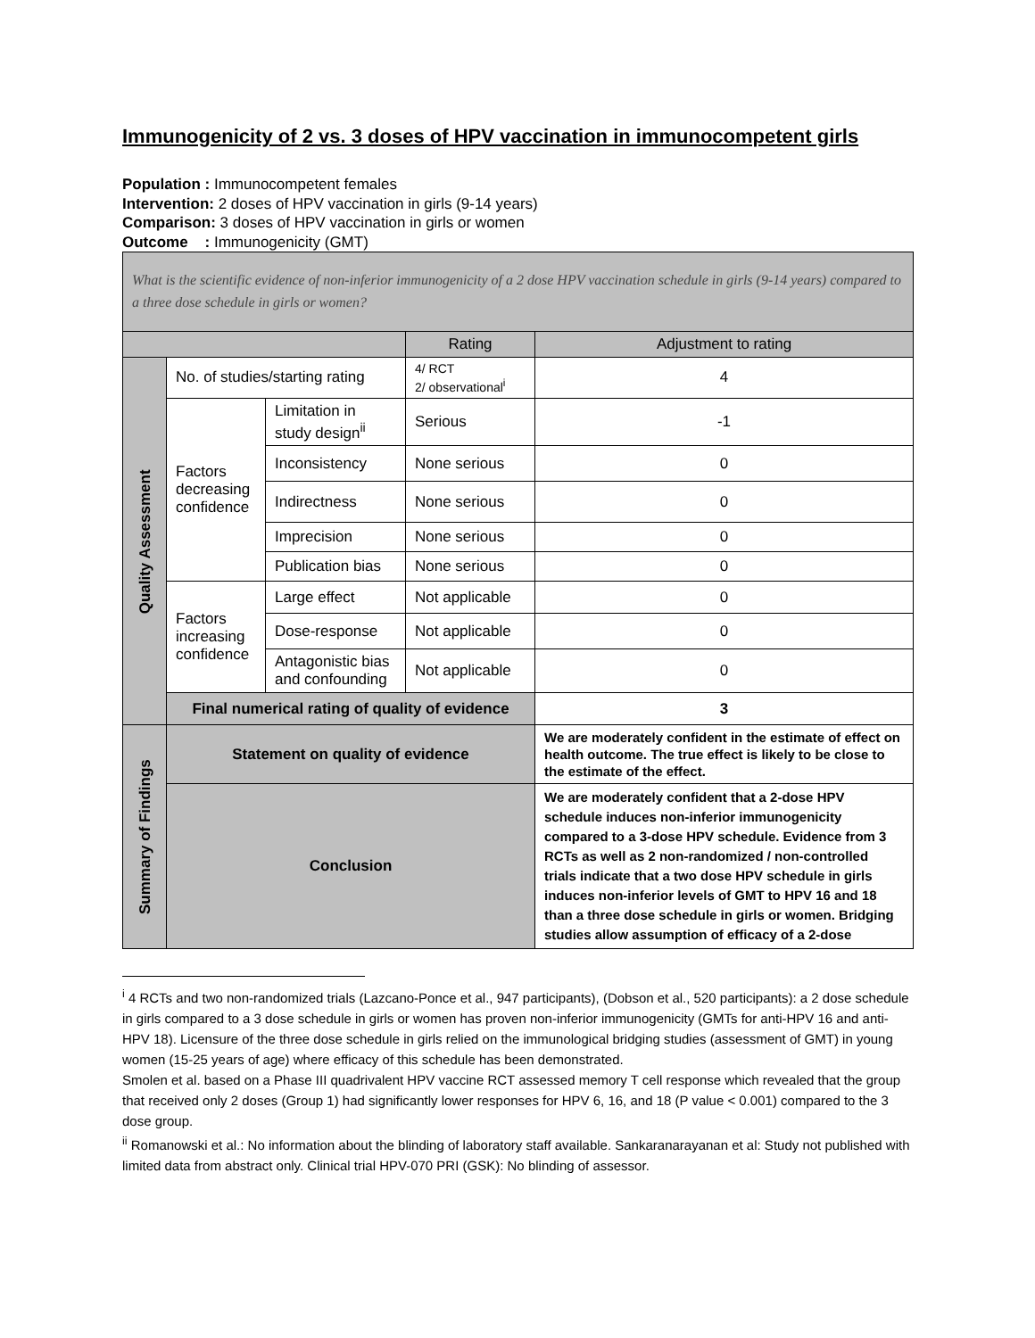Immunogenicity of 2 vs. 3 doses of HPV vaccination in immunocompetent girls
Population : Immunocompetent females
Intervention: 2 doses of HPV vaccination in girls (9-14 years)
Comparison: 3 doses of HPV vaccination in girls or women
Outcome : Immunogenicity (GMT)
| What is the scientific evidence of non-inferior immunogenicity of a 2 dose HPV vaccination schedule in girls (9-14 years) compared to a three dose schedule in girls or women? | | | | |
| | | | Rating | Adjustment to rating |
| Quality Assessment | No. of studies/starting rating | | 4/ RCT 2/ observational<sup>i</sup> | 4 |
| | Factors decreasing confidence | Limitation in study design<sup>ii</sup> | Serious | -1 |
| | | Inconsistency | None serious | 0 |
| | | Indirectness | None serious | 0 |
| | | Imprecision | None serious | 0 |
| | | Publication bias | None serious | 0 |
| | Factors increasing confidence | Large effect | Not applicable | 0 |
| | | Dose-response | Not applicable | 0 |
| | | Antagonistic bias and confounding | Not applicable | 0 |
| | Final numerical rating of quality of evidence | | | 3 |
| Summary of Findings | Statement on quality of evidence | | | We are moderately confident in the estimate of effect on health outcome. The true effect is likely to be close to the estimate of the effect. |
| | Conclusion | | | We are moderately confident that a 2-dose HPV schedule induces non-inferior immunogenicity compared to a 3-dose HPV schedule. Evidence from 3 RCTs as well as 2 non-randomized / non-controlled trials indicate that a two dose HPV schedule in girls induces non-inferior levels of GMT to HPV 16 and 18 than a three dose schedule in girls or women. Bridging studies allow assumption of efficacy of a 2-dose |
<sup>i</sup> 4 RCTs and two non-randomized trials (Lazcano-Ponce et al., 947 participants), (Dobson et al., 520 participants): a 2 dose schedule in girls compared to a 3 dose schedule in girls or women has proven non-inferior immunogenicity (GMTs for anti-HPV 16 and anti-HPV 18). Licensure of the three dose schedule in girls relied on the immunological bridging studies (assessment of GMT) in young women (15-25 years of age) where efficacy of this schedule has been demonstrated.
Smolen et al. based on a Phase III quadrivalent HPV vaccine RCT assessed memory T cell response which revealed that the group that received only 2 doses (Group 1) had significantly lower responses for HPV 6, 16, and 18 (P value < 0.001) compared to the 3 dose group.
<sup>ii</sup> Romanowski et al.: No information about the blinding of laboratory staff available. Sankaranarayanan et al: Study not published with limited data from abstract only. Clinical trial HPV-070 PRI (GSK): No blinding of assessor.